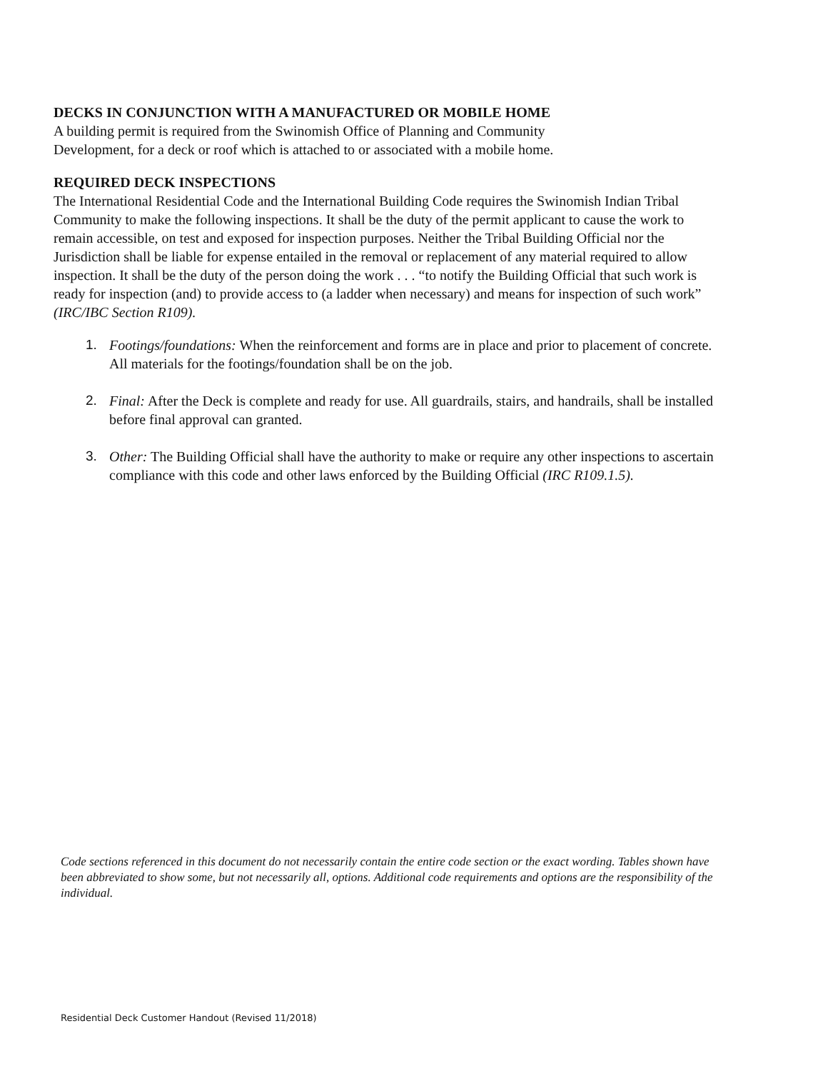DECKS IN CONJUNCTION WITH A MANUFACTURED OR MOBILE HOME
A building permit is required from the Swinomish Office of Planning and Community
Development, for a deck or roof which is attached to or associated with a mobile home.
REQUIRED DECK INSPECTIONS
The International Residential Code and the International Building Code requires the Swinomish Indian Tribal Community to make the following inspections. It shall be the duty of the permit applicant to cause the work to remain accessible, on test and exposed for inspection purposes. Neither the Tribal Building Official nor the Jurisdiction shall be liable for expense entailed in the removal or replacement of any material required to allow inspection. It shall be the duty of the person doing the work . . . “to notify the Building Official that such work is ready for inspection (and) to provide access to (a ladder when necessary) and means for inspection of such work” (IRC/IBC Section R109).
1. Footings/foundations: When the reinforcement and forms are in place and prior to placement of concrete. All materials for the footings/foundation shall be on the job.
2. Final: After the Deck is complete and ready for use. All guardrails, stairs, and handrails, shall be installed before final approval can granted.
3. Other: The Building Official shall have the authority to make or require any other inspections to ascertain compliance with this code and other laws enforced by the Building Official (IRC R109.1.5).
Code sections referenced in this document do not necessarily contain the entire code section or the exact wording. Tables shown have been abbreviated to show some, but not necessarily all, options. Additional code requirements and options are the responsibility of the individual.
Residential Deck Customer Handout (Revised 11/2018)